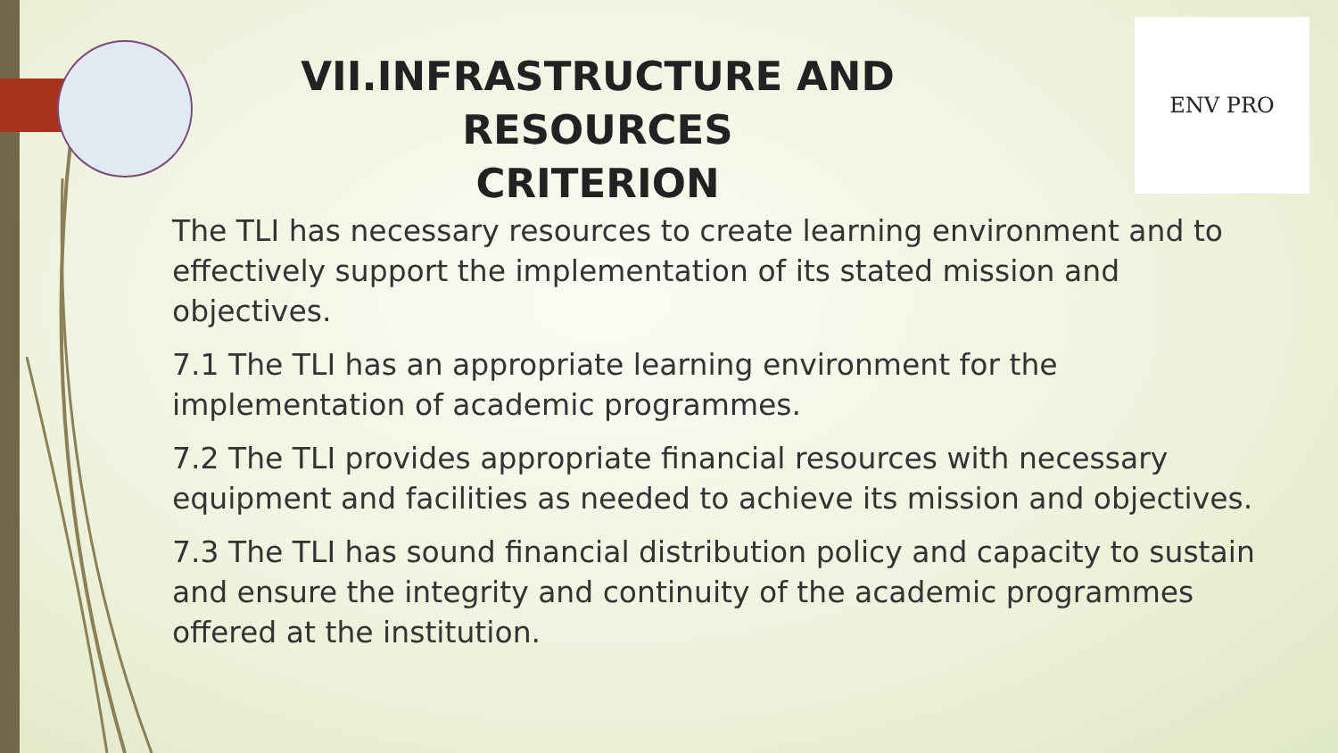ENV PRO
VII.INFRASTRUCTURE AND RESOURCES
CRITERION
The TLI has necessary resources to create learning environment and to effectively support the implementation of its stated mission and objectives.
7.1 The TLI has an appropriate learning environment for the implementation of academic programmes.
7.2 The TLI provides appropriate financial resources with necessary equipment and facilities as needed to achieve its mission and objectives.
7.3 The TLI has sound financial distribution policy and capacity to sustain and ensure the integrity and continuity of the academic programmes offered at the institution.